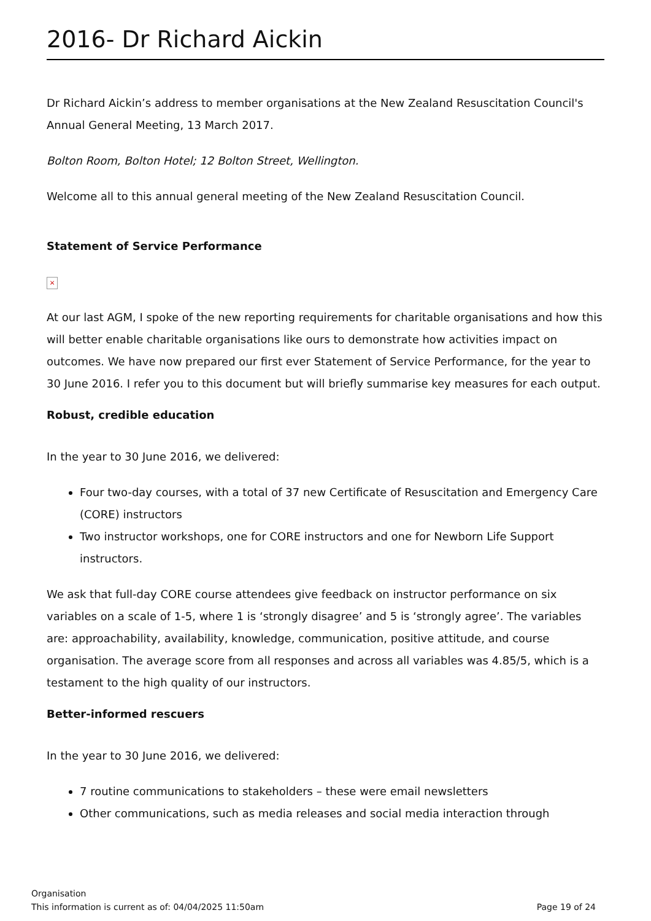2016- Dr Richard Aickin
Dr Richard Aickin’s address to member organisations at the New Zealand Resuscitation Council's Annual General Meeting, 13 March 2017.
Bolton Room, Bolton Hotel; 12 Bolton Street, Wellington.
Welcome all to this annual general meeting of the New Zealand Resuscitation Council.
Statement of Service Performance
×
At our last AGM, I spoke of the new reporting requirements for charitable organisations and how this will better enable charitable organisations like ours to demonstrate how activities impact on outcomes. We have now prepared our first ever Statement of Service Performance, for the year to 30 June 2016. I refer you to this document but will briefly summarise key measures for each output.
Robust, credible education
In the year to 30 June 2016, we delivered:
Four two-day courses, with a total of 37 new Certificate of Resuscitation and Emergency Care (CORE) instructors
Two instructor workshops, one for CORE instructors and one for Newborn Life Support instructors.
We ask that full-day CORE course attendees give feedback on instructor performance on six variables on a scale of 1-5, where 1 is ‘strongly disagree’ and 5 is ‘strongly agree’. The variables are: approachability, availability, knowledge, communication, positive attitude, and course organisation. The average score from all responses and across all variables was 4.85/5, which is a testament to the high quality of our instructors.
Better-informed rescuers
In the year to 30 June 2016, we delivered:
7 routine communications to stakeholders – these were email newsletters
Other communications, such as media releases and social media interaction through
Organisation
This information is current as of: 04/04/2025 11:50am Page 19 of 24